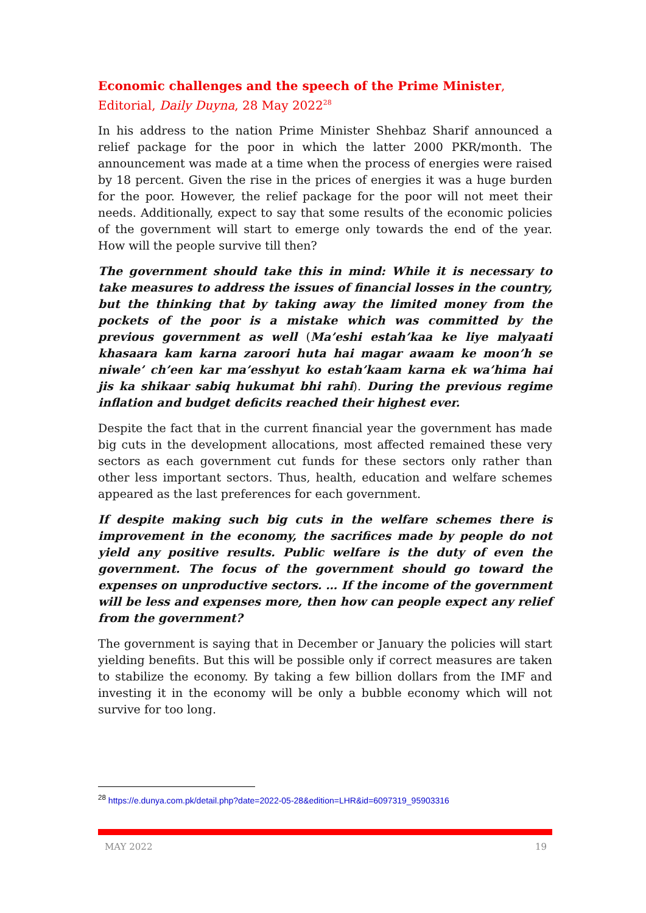Economic challenges and the speech of the Prime Minister, Editorial, Daily Duyna, 28 May 2022<sup>28</sup>
In his address to the nation Prime Minister Shehbaz Sharif announced a relief package for the poor in which the latter 2000 PKR/month. The announcement was made at a time when the process of energies were raised by 18 percent. Given the rise in the prices of energies it was a huge burden for the poor. However, the relief package for the poor will not meet their needs. Additionally, expect to say that some results of the economic policies of the government will start to emerge only towards the end of the year. How will the people survive till then?
The government should take this in mind: While it is necessary to take measures to address the issues of financial losses in the country, but the thinking that by taking away the limited money from the pockets of the poor is a mistake which was committed by the previous government as well (Ma’eshi estah’kaa ke liye malyaati khasaara kam karna zaroori huta hai magar awaam ke moon’h se niwale’ ch’een kar ma’esshyut ko estah’kaam karna ek wa’hima hai jis ka shikaar sabiq hukumat bhi rahi). During the previous regime inflation and budget deficits reached their highest ever.
Despite the fact that in the current financial year the government has made big cuts in the development allocations, most affected remained these very sectors as each government cut funds for these sectors only rather than other less important sectors. Thus, health, education and welfare schemes appeared as the last preferences for each government.
If despite making such big cuts in the welfare schemes there is improvement in the economy, the sacrifices made by people do not yield any positive results. Public welfare is the duty of even the government. The focus of the government should go toward the expenses on unproductive sectors. … If the income of the government will be less and expenses more, then how can people expect any relief from the government?
The government is saying that in December or January the policies will start yielding benefits. But this will be possible only if correct measures are taken to stabilize the economy. By taking a few billion dollars from the IMF and investing it in the economy will be only a bubble economy which will not survive for too long.
<sup>28</sup> https://e.dunya.com.pk/detail.php?date=2022-05-28&edition=LHR&id=6097319_95903316
MAY 2022 19